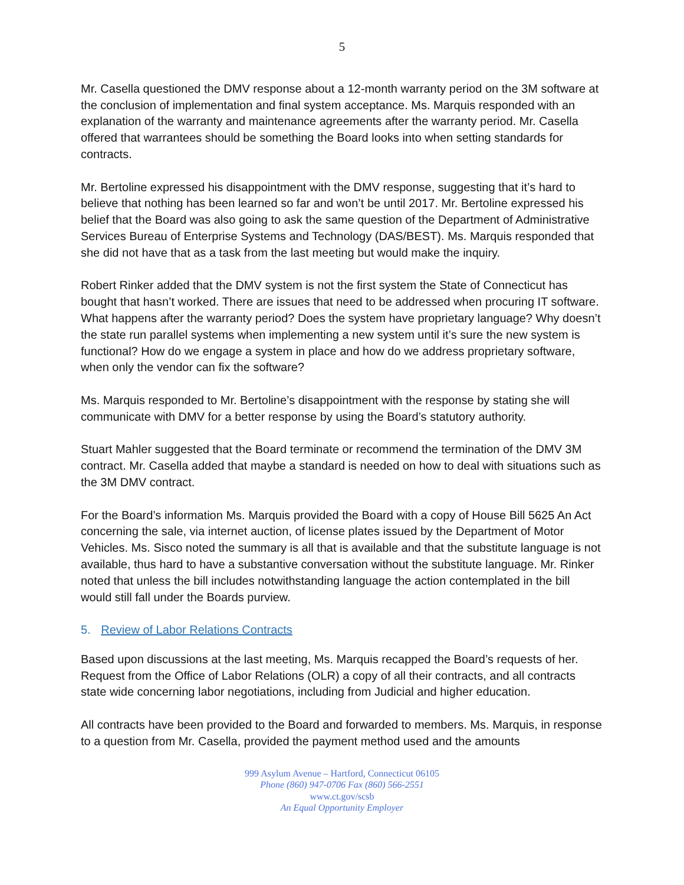5
Mr. Casella questioned the DMV response about a 12-month warranty period on the 3M software at the conclusion of implementation and final system acceptance. Ms. Marquis responded with an explanation of the warranty and maintenance agreements after the warranty period. Mr. Casella offered that warrantees should be something the Board looks into when setting standards for contracts.
Mr. Bertoline expressed his disappointment with the DMV response, suggesting that it’s hard to believe that nothing has been learned so far and won’t be until 2017. Mr. Bertoline expressed his belief that the Board was also going to ask the same question of the Department of Administrative Services Bureau of Enterprise Systems and Technology (DAS/BEST). Ms. Marquis responded that she did not have that as a task from the last meeting but would make the inquiry.
Robert Rinker added that the DMV system is not the first system the State of Connecticut has bought that hasn’t worked. There are issues that need to be addressed when procuring IT software. What happens after the warranty period? Does the system have proprietary language? Why doesn’t the state run parallel systems when implementing a new system until it’s sure the new system is functional? How do we engage a system in place and how do we address proprietary software, when only the vendor can fix the software?
Ms. Marquis responded to Mr. Bertoline’s disappointment with the response by stating she will communicate with DMV for a better response by using the Board’s statutory authority.
Stuart Mahler suggested that the Board terminate or recommend the termination of the DMV 3M contract. Mr. Casella added that maybe a standard is needed on how to deal with situations such as the 3M DMV contract.
For the Board’s information Ms. Marquis provided the Board with a copy of House Bill 5625 An Act concerning the sale, via internet auction, of license plates issued by the Department of Motor Vehicles. Ms. Sisco noted the summary is all that is available and that the substitute language is not available, thus hard to have a substantive conversation without the substitute language. Mr. Rinker noted that unless the bill includes notwithstanding language the action contemplated in the bill would still fall under the Boards purview.
5. Review of Labor Relations Contracts
Based upon discussions at the last meeting, Ms. Marquis recapped the Board’s requests of her. Request from the Office of Labor Relations (OLR) a copy of all their contracts, and all contracts state wide concerning labor negotiations, including from Judicial and higher education.
All contracts have been provided to the Board and forwarded to members. Ms. Marquis, in response to a question from Mr. Casella, provided the payment method used and the amounts
999 Asylum Avenue – Hartford, Connecticut 06105
Phone (860) 947-0706 Fax (860) 566-2551
www.ct.gov/scsb
An Equal Opportunity Employer